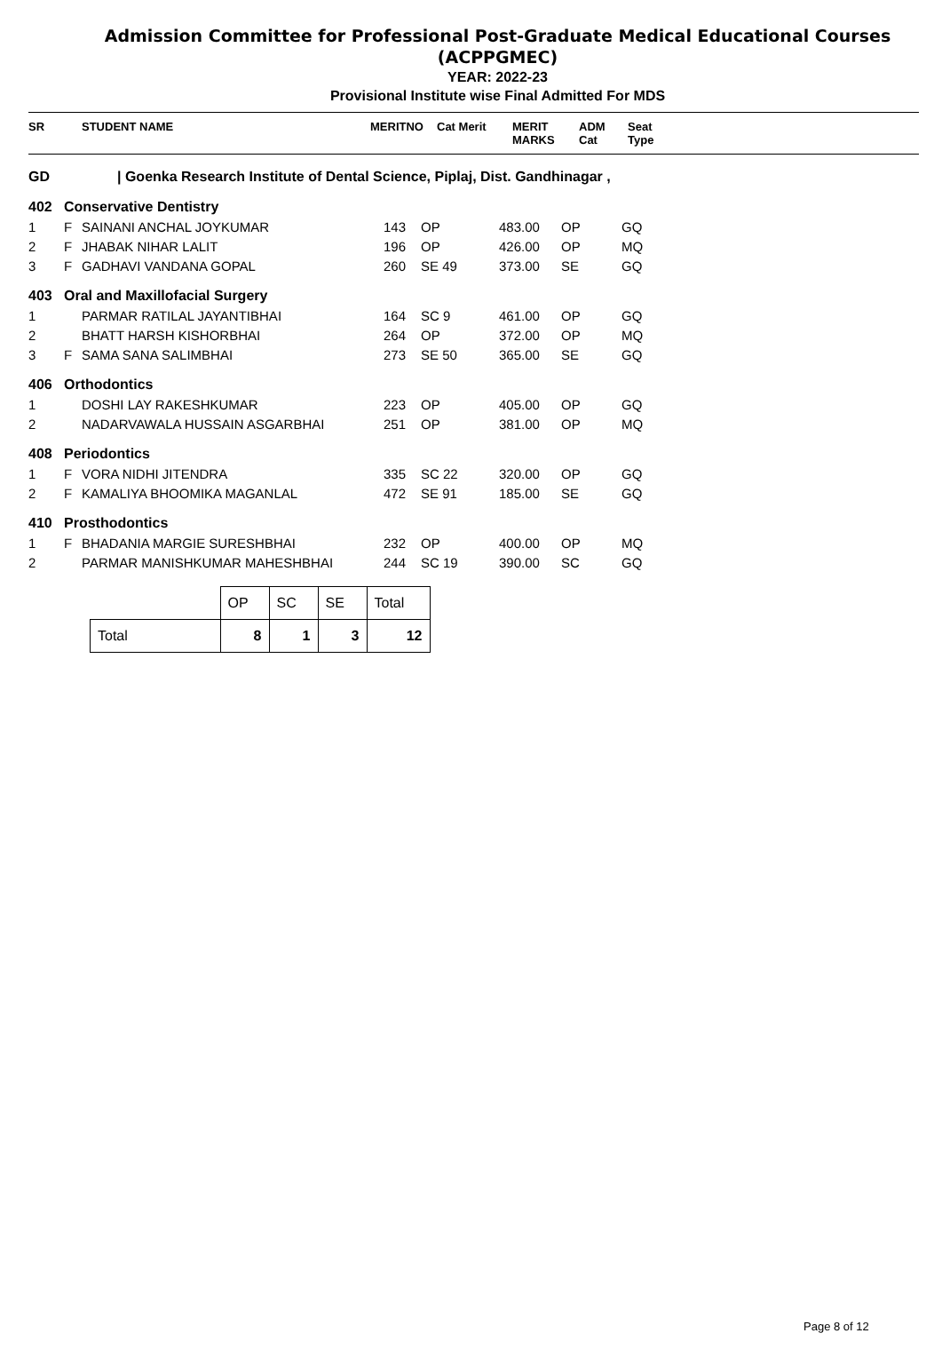Admission Committee for Professional Post-Graduate Medical Educational Courses
(ACPPGMEC)
YEAR: 2022-23
Provisional Institute wise Final Admitted For MDS
| SR | | STUDENT NAME | MERITNO | Cat Merit | MERIT MARKS | ADM Cat | Seat Type |
| --- | --- | --- | --- | --- | --- | --- | --- |
| GD | / Goenka Research Institute of Dental Science, Piplaj, Dist. Gandhinagar , |
| 402 | Conservative Dentistry | | | | | | |
| 1 | F | SAINANI ANCHAL JOYKUMAR | 143 | OP | 483.00 | OP | GQ |
| 2 | F | JHABAK NIHAR LALIT | 196 | OP | 426.00 | OP | MQ |
| 3 | F | GADHAVI VANDANA GOPAL | 260 | SE 49 | 373.00 | SE | GQ |
| 403 | Oral and Maxillofacial Surgery | | | | | | |
| 1 | | PARMAR RATILAL JAYANTIBHAI | 164 | SC 9 | 461.00 | OP | GQ |
| 2 | | BHATT HARSH KISHORBHAI | 264 | OP | 372.00 | OP | MQ |
| 3 | F | SAMA SANA SALIMBHAI | 273 | SE 50 | 365.00 | SE | GQ |
| 406 | Orthodontics | | | | | | |
| 1 | | DOSHI LAY RAKESHKUMAR | 223 | OP | 405.00 | OP | GQ |
| 2 | | NADARVAWALA HUSSAIN ASGARBHAI | 251 | OP | 381.00 | OP | MQ |
| 408 | Periodontics | | | | | | |
| 1 | F | VORA NIDHI JITENDRA | 335 | SC 22 | 320.00 | OP | GQ |
| 2 | F | KAMALIYA BHOOMIKA MAGANLAL | 472 | SE 91 | 185.00 | SE | GQ |
| 410 | Prosthodontics | | | | | | |
| 1 | F | BHADANIA MARGIE SURESHBHAI | 232 | OP | 400.00 | OP | MQ |
| 2 | | PARMAR MANISHKUMAR MAHESHBHAI | 244 | SC 19 | 390.00 | SC | GQ |
| | OP | SC | SE | Total |
| --- | --- | --- | --- | --- |
| Total | 8 | 1 | 3 | 12 |
Page 8 of 12